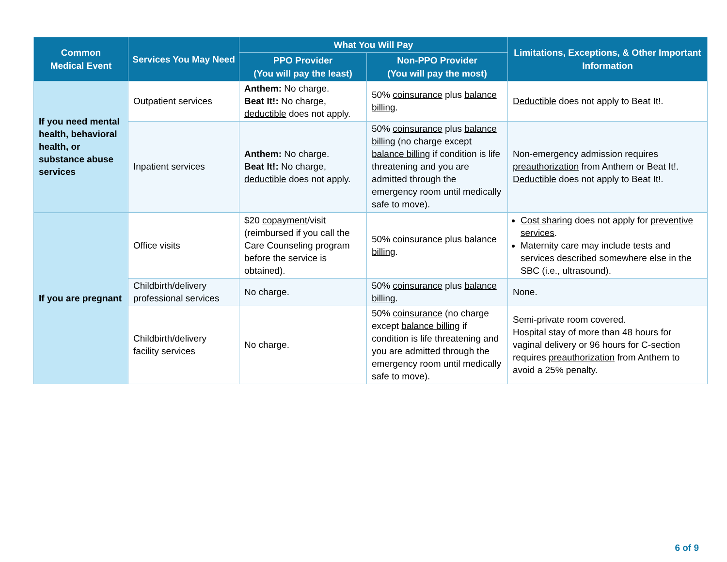| Common Medical Event | Services You May Need | What You Will Pay | | Limitations, Exceptions, & Other Important Information |
| --- | --- | --- | --- | --- |
| | | PPO Provider (You will pay the least) | Non-PPO Provider (You will pay the most) | |
| If you need mental health, behavioral health, or substance abuse services | Outpatient services | Anthem: No charge. Beat It!: No charge, deductible does not apply. | 50% coinsurance plus balance billing . | Deductible does not apply to Beat It!. |
| | Inpatient services | Anthem: No charge. Beat It!: No charge, deductible does not apply. | 50% coinsurance plus balance billing (no charge except balance billing if condition is life threatening and you are admitted through the emergency room until medically safe to move). | Non-emergency admission requires preauthorization from Anthem or Beat It!. Deductible does not apply to Beat It!. |
| If you are pregnant | Office visits | $20 copayment /visit (reimbursed if you call the Care Counseling program before the service is obtained). | 50% coinsurance plus balance billing . | Cost sharing does not apply for preventive services . Maternity care may include tests and services described somewhere else in the SBC (i.e., ultrasound). |
| | Childbirth/delivery professional services | No charge. | 50% coinsurance plus balance billing . | None. |
| | Childbirth/delivery facility services | No charge. | 50% coinsurance (no charge except balance billing if condition is life threatening and you are admitted through the emergency room until medically safe to move). | Semi-private room covered. Hospital stay of more than 48 hours for vaginal delivery or 96 hours for C-section requires preauthorization from Anthem to avoid a 25% penalty. |
6 of 9